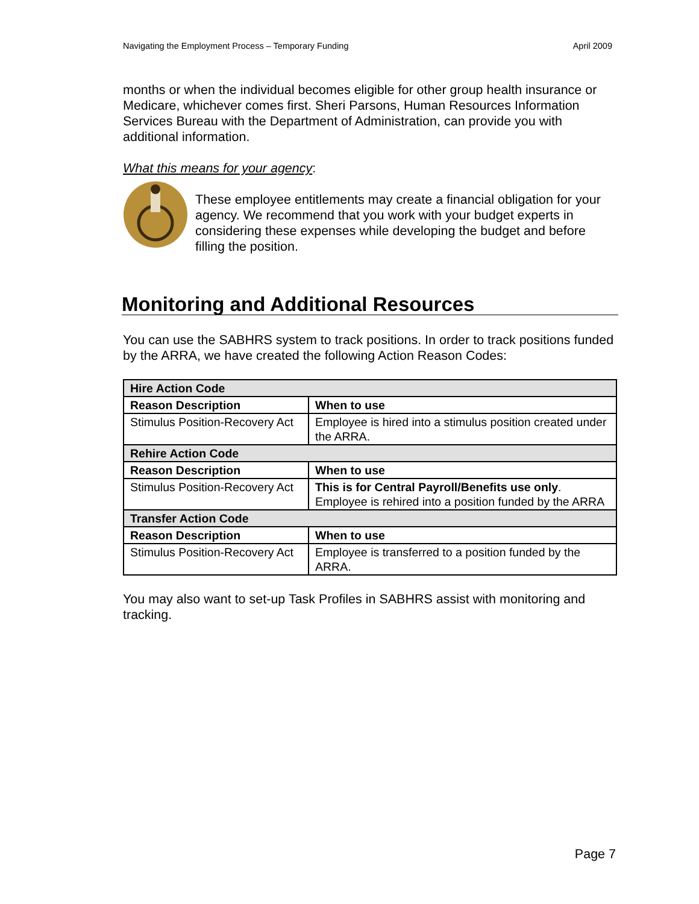Navigating the Employment Process – Temporary Funding April 2009
months or when the individual becomes eligible for other group health insurance or Medicare, whichever comes first. Sheri Parsons, Human Resources Information Services Bureau with the Department of Administration, can provide you with additional information.
What this means for your agency:
These employee entitlements may create a financial obligation for your agency. We recommend that you work with your budget experts in considering these expenses while developing the budget and before filling the position.
Monitoring and Additional Resources
You can use the SABHRS system to track positions. In order to track positions funded by the ARRA, we have created the following Action Reason Codes:
| Hire Action Code | |
| Reason Description | When to use |
| Stimulus Position-Recovery Act | Employee is hired into a stimulus position created under the ARRA. |
| Rehire Action Code | |
| Reason Description | When to use |
| Stimulus Position-Recovery Act | This is for Central Payroll/Benefits use only . Employee is rehired into a position funded by the ARRA |
| Transfer Action Code | |
| Reason Description | When to use |
| Stimulus Position-Recovery Act | Employee is transferred to a position funded by the ARRA. |
You may also want to set-up Task Profiles in SABHRS assist with monitoring and tracking.
Page 7